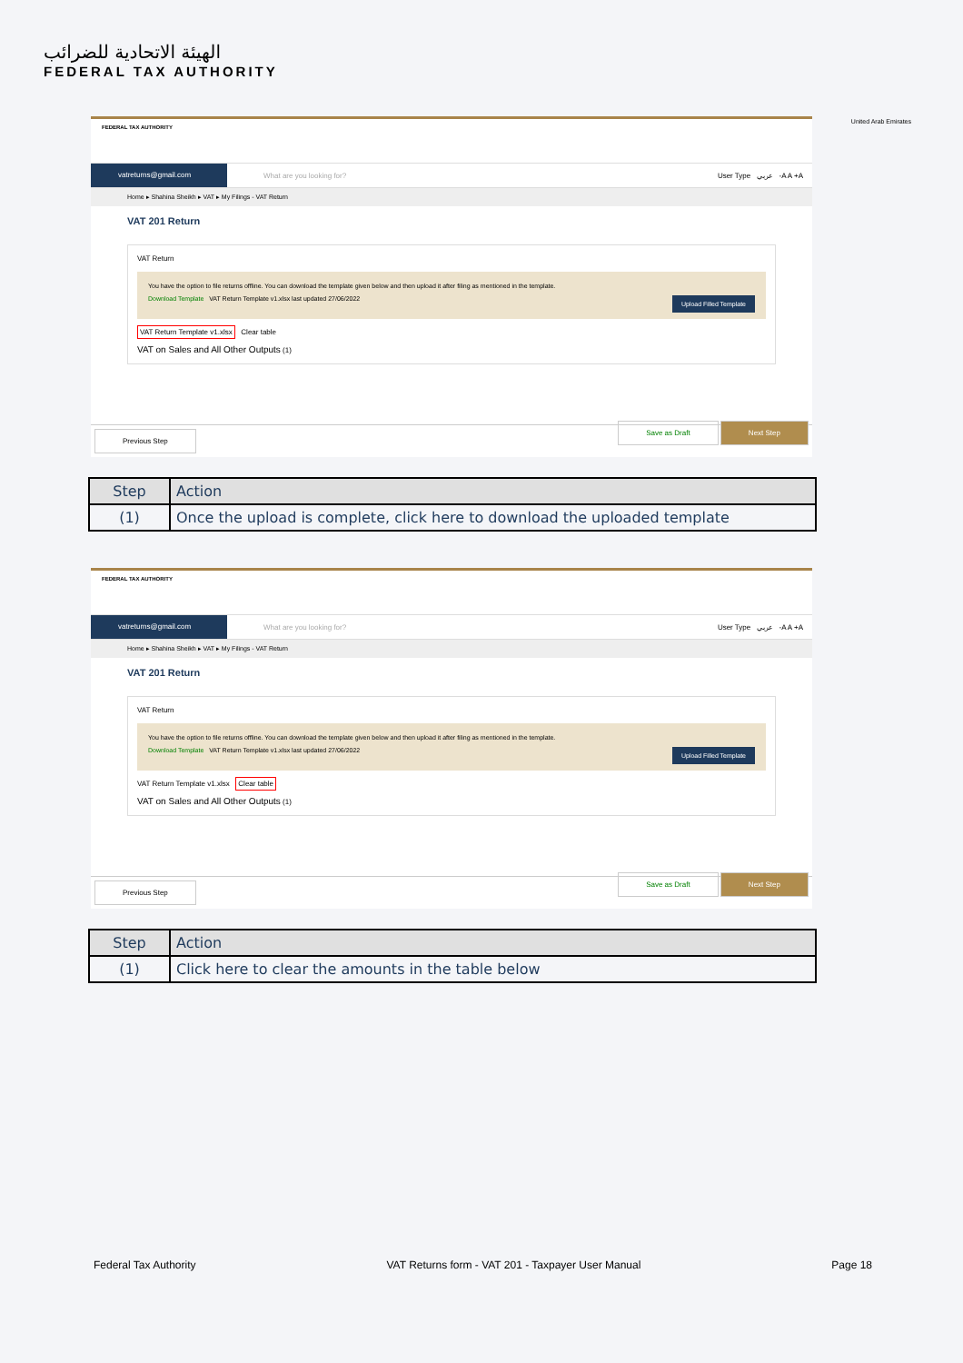الهيئة الاتحادية للضرائب
FEDERAL TAX AUTHORITY
United Arab Emirates
FEDERAL TAX AUTHORITY
vatreturns@gmail.com
What are you looking for? User Type عربي -A A +A
Home ▸ Shahina Sheikh ▸ VAT ▸ My Filings - VAT Return
VAT 201 Return
VAT Return
You have the option to file returns offline. You can download the template given below and then upload it after filing as mentioned in the template.
Upload Filled Template Download Template VAT Return Template v1.xlsx last updated 27/06/2022
VAT Return Template v1.xlsx Clear table
VAT on Sales and All Other Outputs (1)
Previous Step Save as Draft Next Step
| Step | Action |
| --- | --- |
| (1) | Once the upload is complete, click here to download the uploaded template |
FEDERAL TAX AUTHORITY
vatreturns@gmail.com
What are you looking for? User Type عربي -A A +A
Home ▸ Shahina Sheikh ▸ VAT ▸ My Filings - VAT Return
VAT 201 Return
VAT Return
You have the option to file returns offline. You can download the template given below and then upload it after filing as mentioned in the template.
Upload Filled Template Download Template VAT Return Template v1.xlsx last updated 27/06/2022
VAT Return Template v1.xlsx Clear table
VAT on Sales and All Other Outputs (1)
Previous Step Save as Draft Next Step
| Step | Action |
| --- | --- |
| (1) | Click here to clear the amounts in the table below |
Federal Tax Authority VAT Returns form - VAT 201 - Taxpayer User Manual Page 18